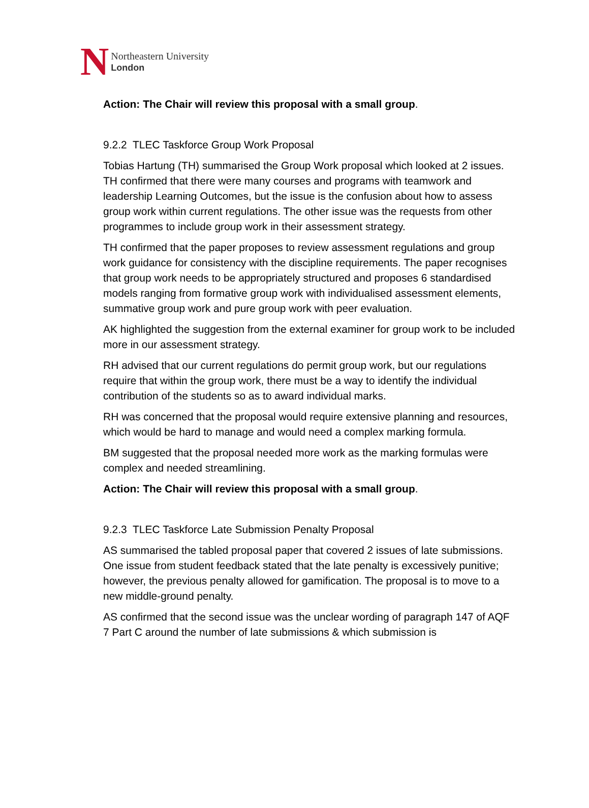N
Northeastern University
London
Action: The Chair will review this proposal with a small group.
9.2.2 TLEC Taskforce Group Work Proposal
Tobias Hartung (TH) summarised the Group Work proposal which looked at 2 issues. TH confirmed that there were many courses and programs with teamwork and leadership Learning Outcomes, but the issue is the confusion about how to assess group work within current regulations. The other issue was the requests from other programmes to include group work in their assessment strategy.
TH confirmed that the paper proposes to review assessment regulations and group work guidance for consistency with the discipline requirements. The paper recognises that group work needs to be appropriately structured and proposes 6 standardised models ranging from formative group work with individualised assessment elements, summative group work and pure group work with peer evaluation.
AK highlighted the suggestion from the external examiner for group work to be included more in our assessment strategy.
RH advised that our current regulations do permit group work, but our regulations require that within the group work, there must be a way to identify the individual contribution of the students so as to award individual marks.
RH was concerned that the proposal would require extensive planning and resources, which would be hard to manage and would need a complex marking formula.
BM suggested that the proposal needed more work as the marking formulas were complex and needed streamlining.
Action: The Chair will review this proposal with a small group.
9.2.3 TLEC Taskforce Late Submission Penalty Proposal
AS summarised the tabled proposal paper that covered 2 issues of late submissions. One issue from student feedback stated that the late penalty is excessively punitive; however, the previous penalty allowed for gamification. The proposal is to move to a new middle-ground penalty.
AS confirmed that the second issue was the unclear wording of paragraph 147 of AQF 7 Part C around the number of late submissions & which submission is